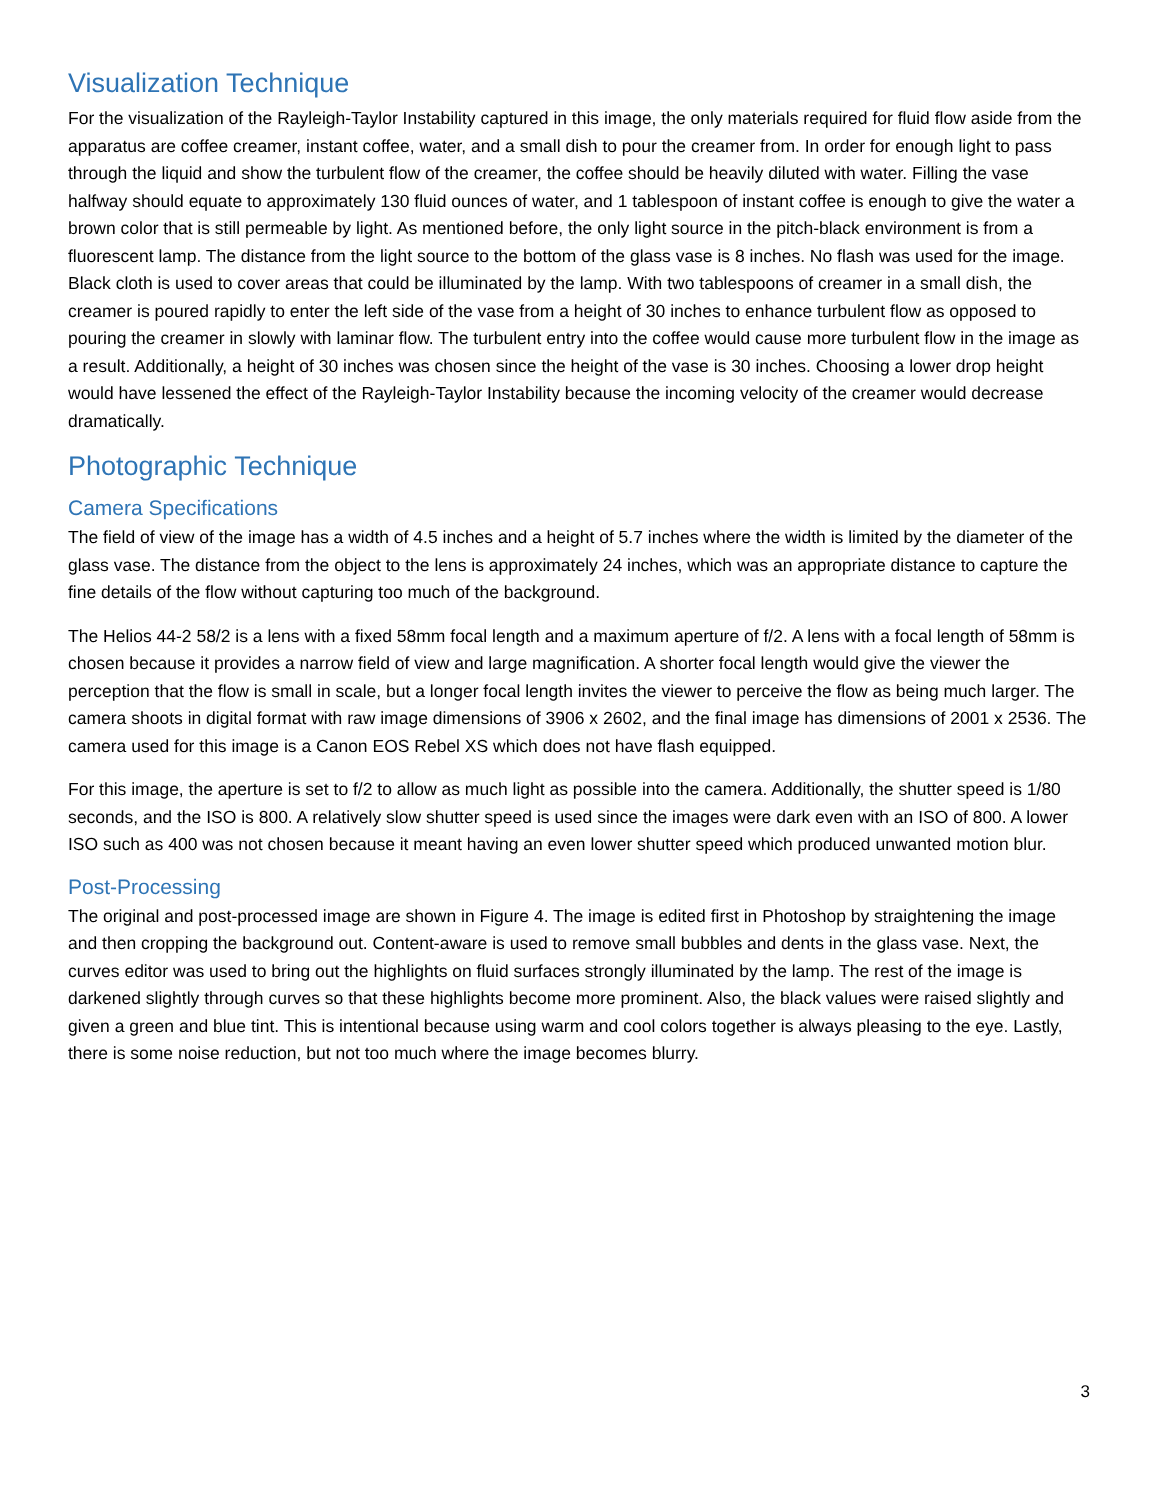Visualization Technique
For the visualization of the Rayleigh-Taylor Instability captured in this image, the only materials required for fluid flow aside from the apparatus are coffee creamer, instant coffee, water, and a small dish to pour the creamer from. In order for enough light to pass through the liquid and show the turbulent flow of the creamer, the coffee should be heavily diluted with water. Filling the vase halfway should equate to approximately 130 fluid ounces of water, and 1 tablespoon of instant coffee is enough to give the water a brown color that is still permeable by light. As mentioned before, the only light source in the pitch-black environment is from a fluorescent lamp. The distance from the light source to the bottom of the glass vase is 8 inches. No flash was used for the image. Black cloth is used to cover areas that could be illuminated by the lamp. With two tablespoons of creamer in a small dish, the creamer is poured rapidly to enter the left side of the vase from a height of 30 inches to enhance turbulent flow as opposed to pouring the creamer in slowly with laminar flow. The turbulent entry into the coffee would cause more turbulent flow in the image as a result. Additionally, a height of 30 inches was chosen since the height of the vase is 30 inches. Choosing a lower drop height would have lessened the effect of the Rayleigh-Taylor Instability because the incoming velocity of the creamer would decrease dramatically.
Photographic Technique
Camera Specifications
The field of view of the image has a width of 4.5 inches and a height of 5.7 inches where the width is limited by the diameter of the glass vase. The distance from the object to the lens is approximately 24 inches, which was an appropriate distance to capture the fine details of the flow without capturing too much of the background.
The Helios 44-2 58/2 is a lens with a fixed 58mm focal length and a maximum aperture of f/2. A lens with a focal length of 58mm is chosen because it provides a narrow field of view and large magnification. A shorter focal length would give the viewer the perception that the flow is small in scale, but a longer focal length invites the viewer to perceive the flow as being much larger. The camera shoots in digital format with raw image dimensions of 3906 x 2602, and the final image has dimensions of 2001 x 2536. The camera used for this image is a Canon EOS Rebel XS which does not have flash equipped.
For this image, the aperture is set to f/2 to allow as much light as possible into the camera. Additionally, the shutter speed is 1/80 seconds, and the ISO is 800. A relatively slow shutter speed is used since the images were dark even with an ISO of 800. A lower ISO such as 400 was not chosen because it meant having an even lower shutter speed which produced unwanted motion blur.
Post-Processing
The original and post-processed image are shown in Figure 4. The image is edited first in Photoshop by straightening the image and then cropping the background out. Content-aware is used to remove small bubbles and dents in the glass vase. Next, the curves editor was used to bring out the highlights on fluid surfaces strongly illuminated by the lamp. The rest of the image is darkened slightly through curves so that these highlights become more prominent. Also, the black values were raised slightly and given a green and blue tint. This is intentional because using warm and cool colors together is always pleasing to the eye. Lastly, there is some noise reduction, but not too much where the image becomes blurry.
3